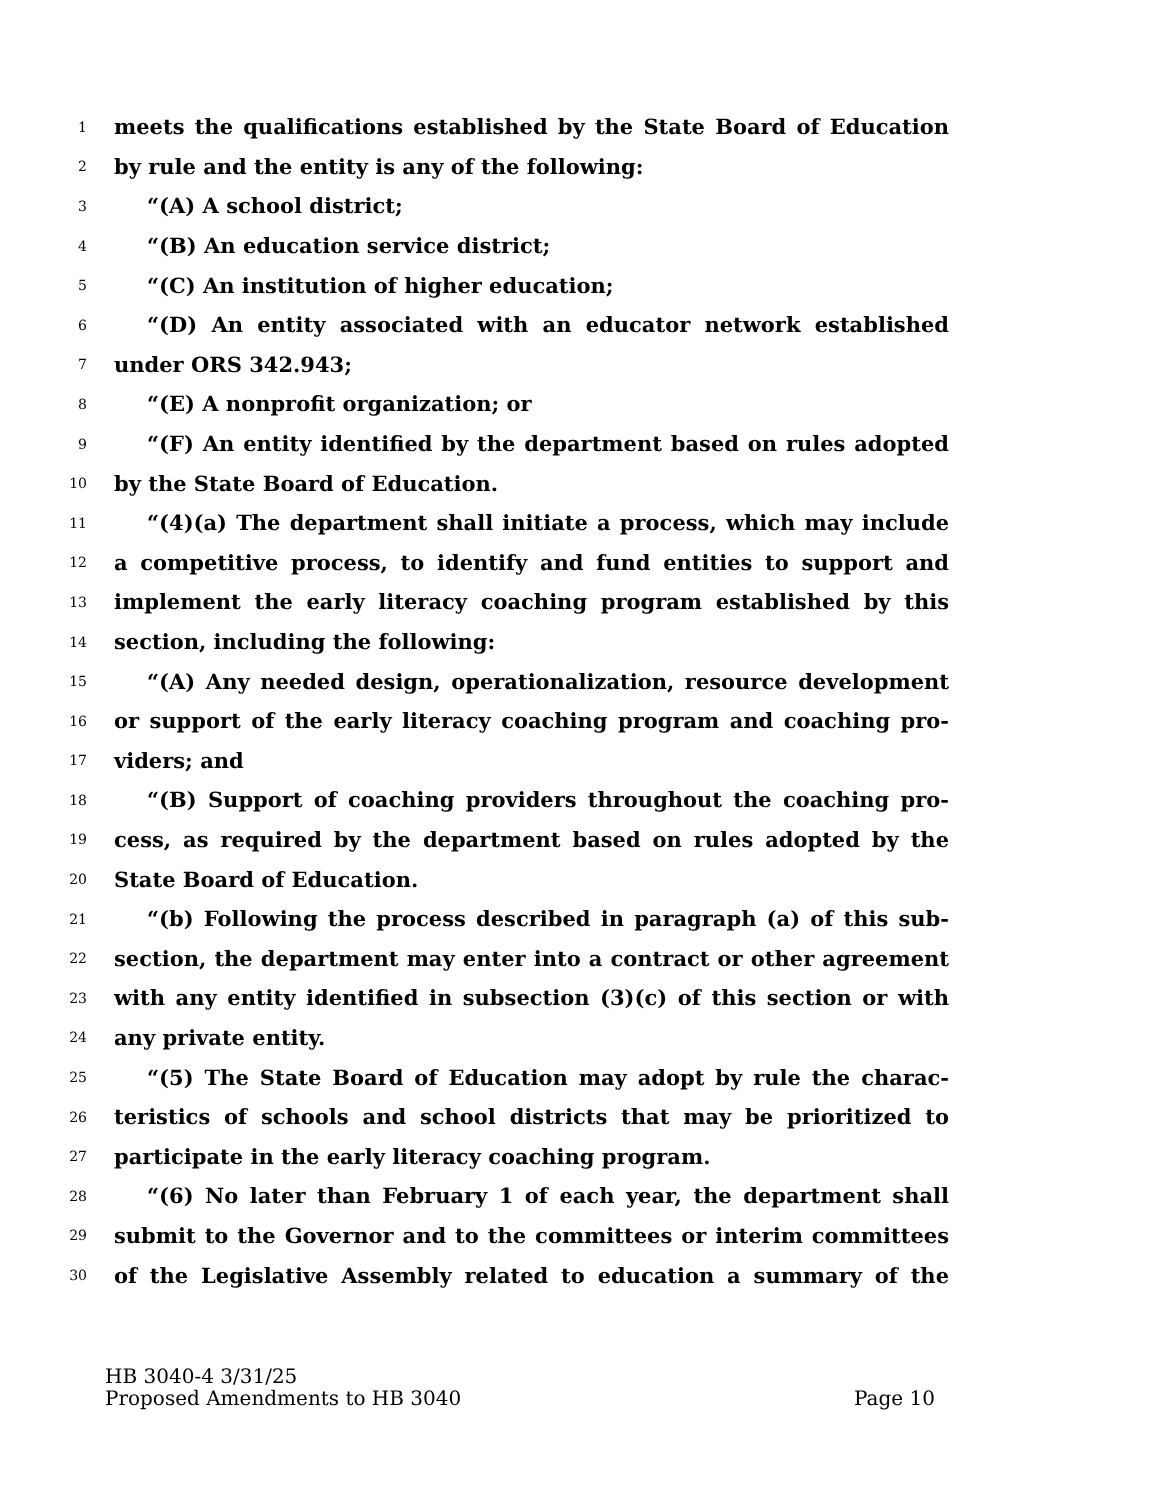1 meets the qualifications established by the State Board of Education
2 by rule and the entity is any of the following:
3 “(A) A school district;
4 “(B) An education service district;
5 “(C) An institution of higher education;
6 “(D) An entity associated with an educator network established
7 under ORS 342.943;
8 “(E) A nonprofit organization; or
9 “(F) An entity identified by the department based on rules adopted
10 by the State Board of Education.
11 “(4)(a) The department shall initiate a process, which may include
12 a competitive process, to identify and fund entities to support and
13 implement the early literacy coaching program established by this
14 section, including the following:
15 “(A) Any needed design, operationalization, resource development
16 or support of the early literacy coaching program and coaching pro-
17 viders; and
18 “(B) Support of coaching providers throughout the coaching pro-
19 cess, as required by the department based on rules adopted by the
20 State Board of Education.
21 “(b) Following the process described in paragraph (a) of this sub-
22 section, the department may enter into a contract or other agreement
23 with any entity identified in subsection (3)(c) of this section or with
24 any private entity.
25 “(5) The State Board of Education may adopt by rule the charac-
26 teristics of schools and school districts that may be prioritized to
27 participate in the early literacy coaching program.
28 “(6) No later than February 1 of each year, the department shall
29 submit to the Governor and to the committees or interim committees
30 of the Legislative Assembly related to education a summary of the
HB 3040-4 3/31/25
Proposed Amendments to HB 3040 Page 10